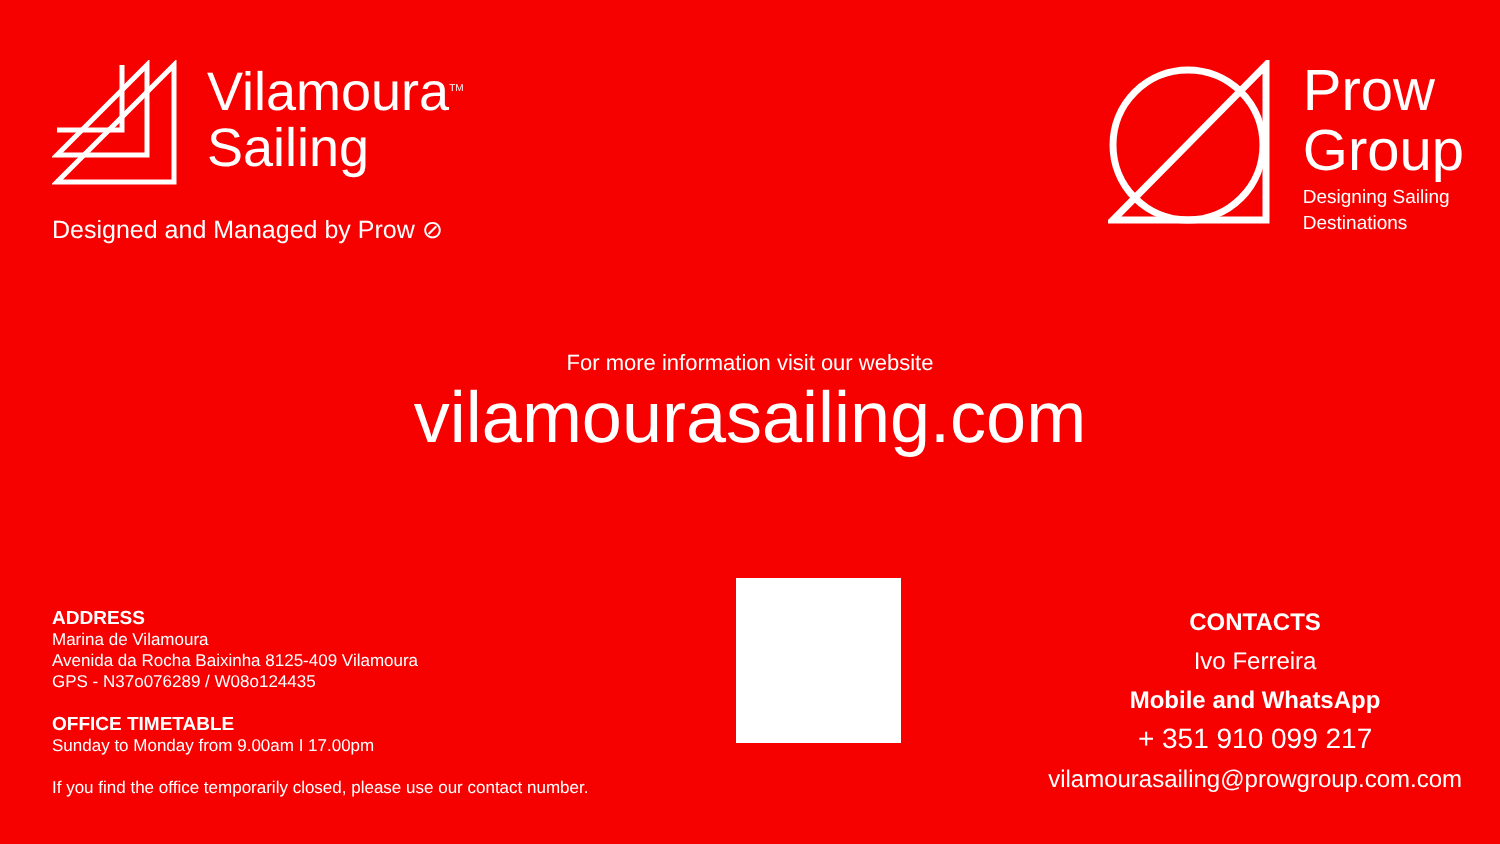Vilamoura<sup>TM</sup>
Sailing
Designed and Managed by Prow ⊘
Prow
Group
Designing Sailing
Destinations
For more information visit our website
vilamourasailing.com
ADDRESS
Marina de Vilamoura
Avenida da Rocha Baixinha 8125-409 Vilamoura
GPS - N37o076289 / W08o124435
OFFICE TIMETABLE
Sunday to Monday from 9.00am I 17.00pm
If you find the office temporarily closed, please use our contact number.
CONTACTS
Ivo Ferreira
Mobile and WhatsApp
+ 351 910 099 217
vilamourasailing@prowgroup.com.com